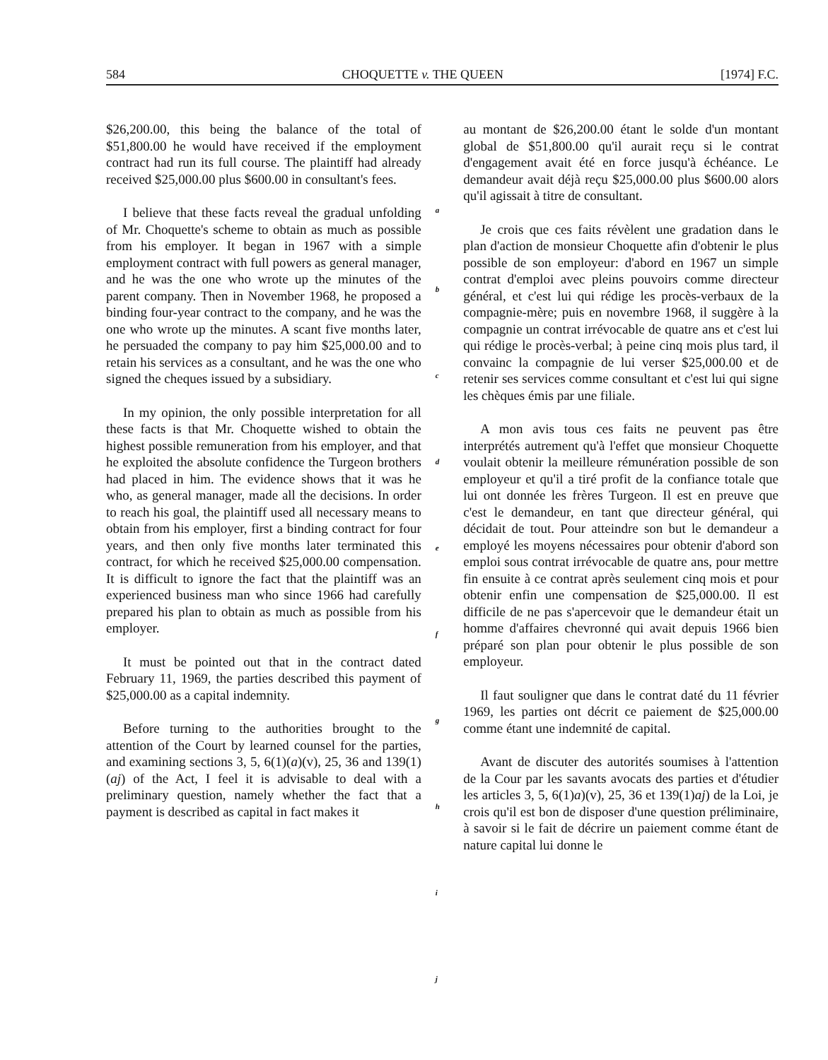584 CHOQUETTE v. THE QUEEN [1974] F.C.
$26,200.00, this being the balance of the total of $51,800.00 he would have received if the employment contract had run its full course. The plaintiff had already received $25,000.00 plus $600.00 in consultant's fees.
I believe that these facts reveal the gradual unfolding of Mr. Choquette's scheme to obtain as much as possible from his employer. It began in 1967 with a simple employment contract with full powers as general manager, and he was the one who wrote up the minutes of the parent company. Then in November 1968, he proposed a binding four-year contract to the company, and he was the one who wrote up the minutes. A scant five months later, he persuaded the company to pay him $25,000.00 and to retain his services as a consultant, and he was the one who signed the cheques issued by a subsidiary.
In my opinion, the only possible interpretation for all these facts is that Mr. Choquette wished to obtain the highest possible remuneration from his employer, and that he exploited the absolute confidence the Turgeon brothers had placed in him. The evidence shows that it was he who, as general manager, made all the decisions. In order to reach his goal, the plaintiff used all necessary means to obtain from his employer, first a binding contract for four years, and then only five months later terminated this contract, for which he received $25,000.00 compensation. It is difficult to ignore the fact that the plaintiff was an experienced business man who since 1966 had carefully prepared his plan to obtain as much as possible from his employer.
It must be pointed out that in the contract dated February 11, 1969, the parties described this payment of $25,000.00 as a capital indemnity.
Before turning to the authorities brought to the attention of the Court by learned counsel for the parties, and examining sections 3, 5, 6(1)(a)(v), 25, 36 and 139(1)(aj) of the Act, I feel it is advisable to deal with a preliminary question, namely whether the fact that a payment is described as capital in fact makes it
a
b
c
d
e
f
g
h
i
j
au montant de $26,200.00 étant le solde d'un montant global de $51,800.00 qu'il aurait reçu si le contrat d'engagement avait été en force jusqu'à échéance. Le demandeur avait déjà reçu $25,000.00 plus $600.00 alors qu'il agissait à titre de consultant.
Je crois que ces faits révèlent une gradation dans le plan d'action de monsieur Choquette afin d'obtenir le plus possible de son employeur: d'abord en 1967 un simple contrat d'emploi avec pleins pouvoirs comme directeur général, et c'est lui qui rédige les procès-verbaux de la compagnie-mère; puis en novembre 1968, il suggère à la compagnie un contrat irrévocable de quatre ans et c'est lui qui rédige le procès-verbal; à peine cinq mois plus tard, il convainc la compagnie de lui verser $25,000.00 et de retenir ses services comme consultant et c'est lui qui signe les chèques émis par une filiale.
A mon avis tous ces faits ne peuvent pas être interprétés autrement qu'à l'effet que monsieur Choquette voulait obtenir la meilleure rémunération possible de son employeur et qu'il a tiré profit de la confiance totale que lui ont donnée les frères Turgeon. Il est en preuve que c'est le demandeur, en tant que directeur général, qui décidait de tout. Pour atteindre son but le demandeur a employé les moyens nécessaires pour obtenir d'abord son emploi sous contrat irrévocable de quatre ans, pour mettre fin ensuite à ce contrat après seulement cinq mois et pour obtenir enfin une compensation de $25,000.00. Il est difficile de ne pas s'apercevoir que le demandeur était un homme d'affaires chevronné qui avait depuis 1966 bien préparé son plan pour obtenir le plus possible de son employeur.
Il faut souligner que dans le contrat daté du 11 février 1969, les parties ont décrit ce paiement de $25,000.00 comme étant une indemnité de capital.
Avant de discuter des autorités soumises à l'attention de la Cour par les savants avocats des parties et d'étudier les articles 3, 5, 6(1)a)(v), 25, 36 et 139(1)aj) de la Loi, je crois qu'il est bon de disposer d'une question préliminaire, à savoir si le fait de décrire un paiement comme étant de nature capital lui donne le